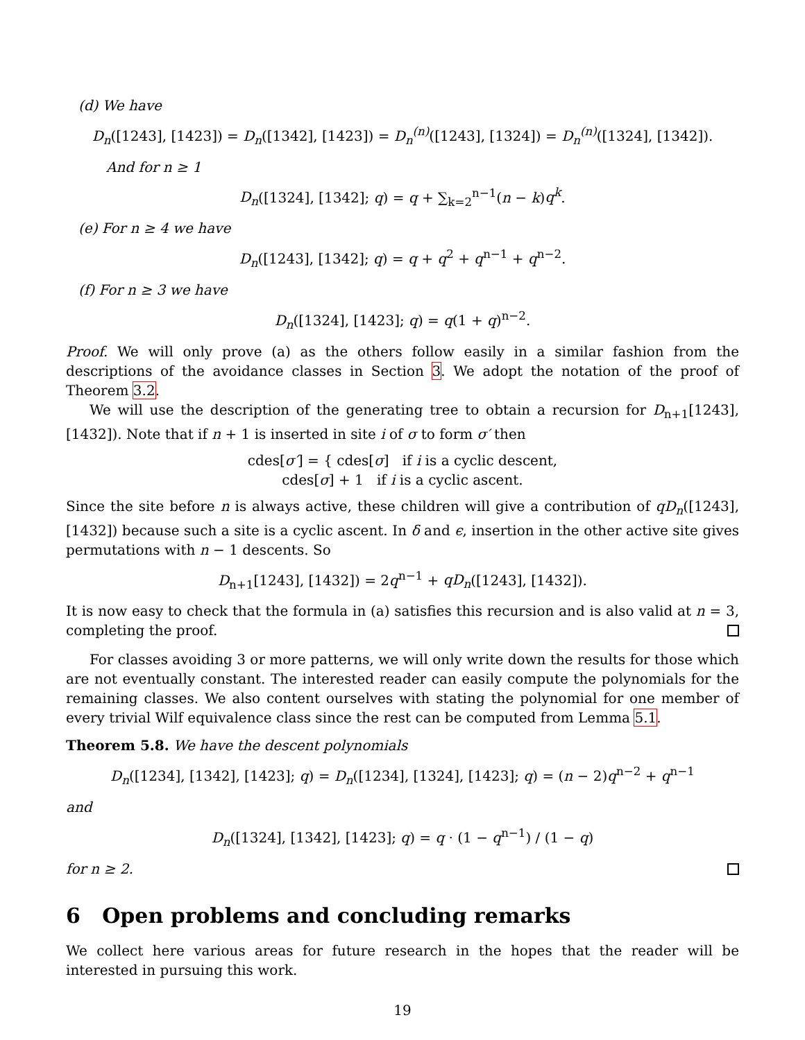(d) We have
D<sub>n</sub>([1243], [1423]) = D<sub>n</sub>([1342], [1423]) = D<sub>n</sub><sup>(n)</sup>([1243], [1324]) = D<sub>n</sub><sup>(n)</sup>([1324], [1342]).
And for n ≥ 1
D<sub>n</sub>([1324], [1342]; q) = q + ∑<sub>k=2</sub><sup>n−1</sup>(n − k)q<sup>k</sup>.
(e) For n ≥ 4 we have
D<sub>n</sub>([1243], [1342]; q) = q + q<sup>2</sup> + q<sup>n−1</sup> + q<sup>n−2</sup>.
(f) For n ≥ 3 we have
D<sub>n</sub>([1324], [1423]; q) = q(1 + q)<sup>n−2</sup>.
Proof. We will only prove (a) as the others follow easily in a similar fashion from the descriptions of the avoidance classes in Section 3. We adopt the notation of the proof of Theorem 3.2.
We will use the description of the generating tree to obtain a recursion for D<sub>n+1</sub>[1243], [1432]). Note that if n + 1 is inserted in site i of σ to form σ′ then
cdes[σ′] = { cdes[σ] if i is a cyclic descent,
cdes[σ] + 1 if i is a cyclic ascent.
Since the site before n is always active, these children will give a contribution of qD<sub>n</sub>([1243], [1432]) because such a site is a cyclic ascent. In δ and ϵ, insertion in the other active site gives permutations with n − 1 descents. So
D<sub>n+1</sub>[1243], [1432]) = 2q<sup>n−1</sup> + qD<sub>n</sub>([1243], [1432]).
It is now easy to check that the formula in (a) satisfies this recursion and is also valid at n = 3, completing the proof.
For classes avoiding 3 or more patterns, we will only write down the results for those which are not eventually constant. The interested reader can easily compute the polynomials for the remaining classes. We also content ourselves with stating the polynomial for one member of every trivial Wilf equivalence class since the rest can be computed from Lemma 5.1.
Theorem 5.8. We have the descent polynomials
D<sub>n</sub>([1234], [1342], [1423]; q) = D<sub>n</sub>([1234], [1324], [1423]; q) = (n − 2)q<sup>n−2</sup> + q<sup>n−1</sup>
and
D<sub>n</sub>([1324], [1342], [1423]; q) = q · (1 − q<sup>n−1</sup>) / (1 − q)
for n ≥ 2.
6 Open problems and concluding remarks
We collect here various areas for future research in the hopes that the reader will be interested in pursuing this work.
19